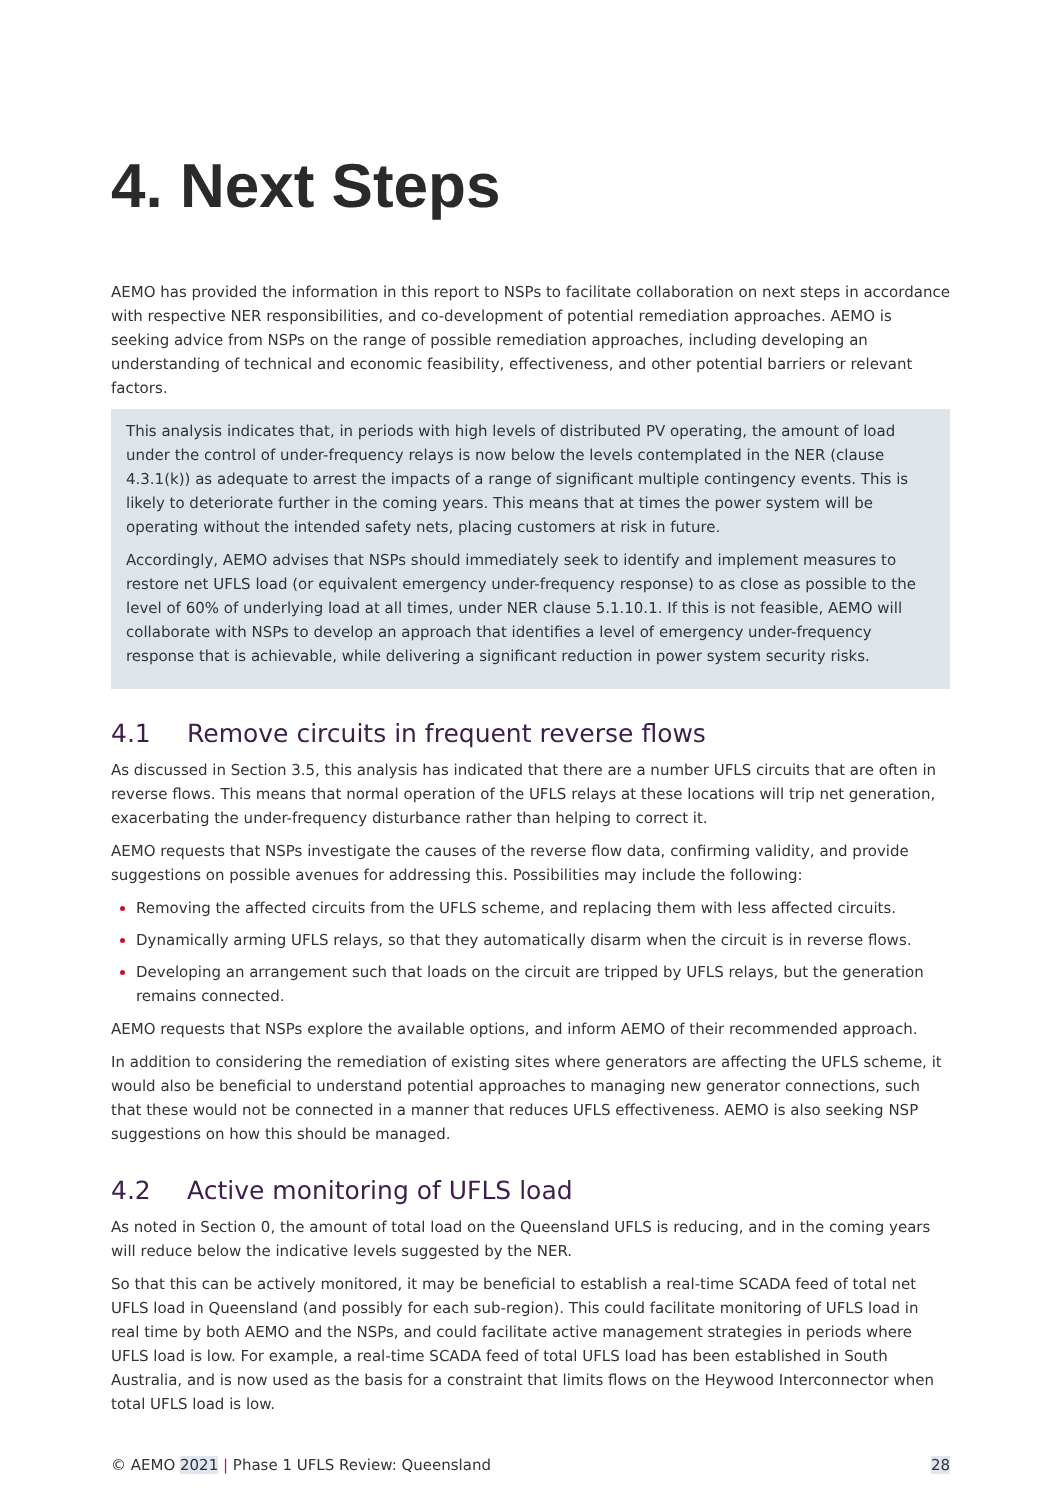4. Next Steps
AEMO has provided the information in this report to NSPs to facilitate collaboration on next steps in accordance with respective NER responsibilities, and co-development of potential remediation approaches. AEMO is seeking advice from NSPs on the range of possible remediation approaches, including developing an understanding of technical and economic feasibility, effectiveness, and other potential barriers or relevant factors.
This analysis indicates that, in periods with high levels of distributed PV operating, the amount of load under the control of under-frequency relays is now below the levels contemplated in the NER (clause 4.3.1(k)) as adequate to arrest the impacts of a range of significant multiple contingency events. This is likely to deteriorate further in the coming years. This means that at times the power system will be operating without the intended safety nets, placing customers at risk in future.
Accordingly, AEMO advises that NSPs should immediately seek to identify and implement measures to restore net UFLS load (or equivalent emergency under-frequency response) to as close as possible to the level of 60% of underlying load at all times, under NER clause 5.1.10.1. If this is not feasible, AEMO will collaborate with NSPs to develop an approach that identifies a level of emergency under-frequency response that is achievable, while delivering a significant reduction in power system security risks.
4.1 Remove circuits in frequent reverse flows
As discussed in Section 3.5, this analysis has indicated that there are a number UFLS circuits that are often in reverse flows. This means that normal operation of the UFLS relays at these locations will trip net generation, exacerbating the under-frequency disturbance rather than helping to correct it.
AEMO requests that NSPs investigate the causes of the reverse flow data, confirming validity, and provide suggestions on possible avenues for addressing this. Possibilities may include the following:
Removing the affected circuits from the UFLS scheme, and replacing them with less affected circuits.
Dynamically arming UFLS relays, so that they automatically disarm when the circuit is in reverse flows.
Developing an arrangement such that loads on the circuit are tripped by UFLS relays, but the generation remains connected.
AEMO requests that NSPs explore the available options, and inform AEMO of their recommended approach.
In addition to considering the remediation of existing sites where generators are affecting the UFLS scheme, it would also be beneficial to understand potential approaches to managing new generator connections, such that these would not be connected in a manner that reduces UFLS effectiveness. AEMO is also seeking NSP suggestions on how this should be managed.
4.2 Active monitoring of UFLS load
As noted in Section 0, the amount of total load on the Queensland UFLS is reducing, and in the coming years will reduce below the indicative levels suggested by the NER.
So that this can be actively monitored, it may be beneficial to establish a real-time SCADA feed of total net UFLS load in Queensland (and possibly for each sub-region). This could facilitate monitoring of UFLS load in real time by both AEMO and the NSPs, and could facilitate active management strategies in periods where UFLS load is low. For example, a real-time SCADA feed of total UFLS load has been established in South Australia, and is now used as the basis for a constraint that limits flows on the Heywood Interconnector when total UFLS load is low.
© AEMO 2021 | Phase 1 UFLS Review: Queensland 28